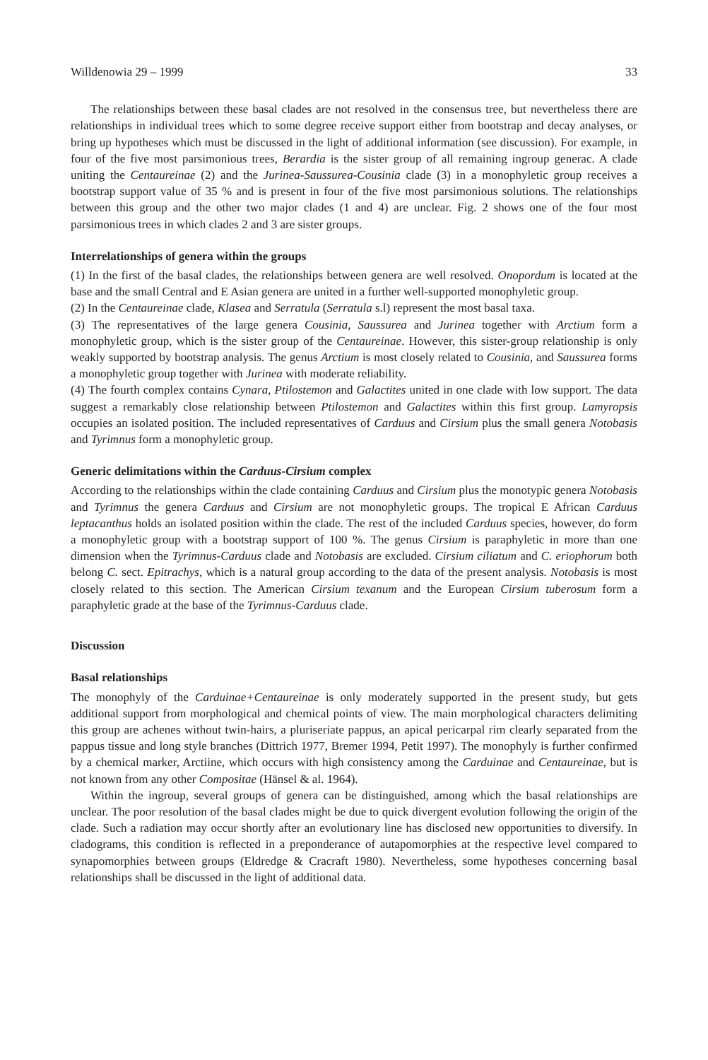Willdenowia 29 – 1999 33
The relationships between these basal clades are not resolved in the consensus tree, but nevertheless there are relationships in individual trees which to some degree receive support either from bootstrap and decay analyses, or bring up hypotheses which must be discussed in the light of additional information (see discussion). For example, in four of the five most parsimonious trees, Berardia is the sister group of all remaining ingroup generac. A clade uniting the Centaureinae (2) and the Jurinea-Saussurea-Cousinia clade (3) in a monophyletic group receives a bootstrap support value of 35 % and is present in four of the five most parsimonious solutions. The relationships between this group and the other two major clades (1 and 4) are unclear. Fig. 2 shows one of the four most parsimonious trees in which clades 2 and 3 are sister groups.
Interrelationships of genera within the groups
(1) In the first of the basal clades, the relationships between genera are well resolved. Onopordum is located at the base and the small Central and E Asian genera are united in a further well-supported monophyletic group.
(2) In the Centaureinae clade, Klasea and Serratula (Serratula s.l) represent the most basal taxa.
(3) The representatives of the large genera Cousinia, Saussurea and Jurinea together with Arctium form a monophyletic group, which is the sister group of the Centaureinae. However, this sister-group relationship is only weakly supported by bootstrap analysis. The genus Arctium is most closely related to Cousinia, and Saussurea forms a monophyletic group together with Jurinea with moderate reliability.
(4) The fourth complex contains Cynara, Ptilostemon and Galactites united in one clade with low support. The data suggest a remarkably close relationship between Ptilostemon and Galactites within this first group. Lamyropsis occupies an isolated position. The included representatives of Carduus and Cirsium plus the small genera Notobasis and Tyrimnus form a monophyletic group.
Generic delimitations within the Carduus-Cirsium complex
According to the relationships within the clade containing Carduus and Cirsium plus the monotypic genera Notobasis and Tyrimnus the genera Carduus and Cirsium are not monophyletic groups. The tropical E African Carduus leptacanthus holds an isolated position within the clade. The rest of the included Carduus species, however, do form a monophyletic group with a bootstrap support of 100 %. The genus Cirsium is paraphyletic in more than one dimension when the Tyrimnus-Carduus clade and Notobasis are excluded. Cirsium ciliatum and C. eriophorum both belong C. sect. Epitrachys, which is a natural group according to the data of the present analysis. Notobasis is most closely related to this section. The American Cirsium texanum and the European Cirsium tuberosum form a paraphyletic grade at the base of the Tyrimnus-Carduus clade.
Discussion
Basal relationships
The monophyly of the Carduinae+Centaureinae is only moderately supported in the present study, but gets additional support from morphological and chemical points of view. The main morphological characters delimiting this group are achenes without twin-hairs, a pluriseriate pappus, an apical pericarpal rim clearly separated from the pappus tissue and long style branches (Dittrich 1977, Bremer 1994, Petit 1997). The monophyly is further confirmed by a chemical marker, Arctiine, which occurs with high consistency among the Carduinae and Centaureinae, but is not known from any other Compositae (Hänsel & al. 1964).
Within the ingroup, several groups of genera can be distinguished, among which the basal relationships are unclear. The poor resolution of the basal clades might be due to quick divergent evolution following the origin of the clade. Such a radiation may occur shortly after an evolutionary line has disclosed new opportunities to diversify. In cladograms, this condition is reflected in a preponderance of autapomorphies at the respective level compared to synapomorphies between groups (Eldredge & Cracraft 1980). Nevertheless, some hypotheses concerning basal relationships shall be discussed in the light of additional data.